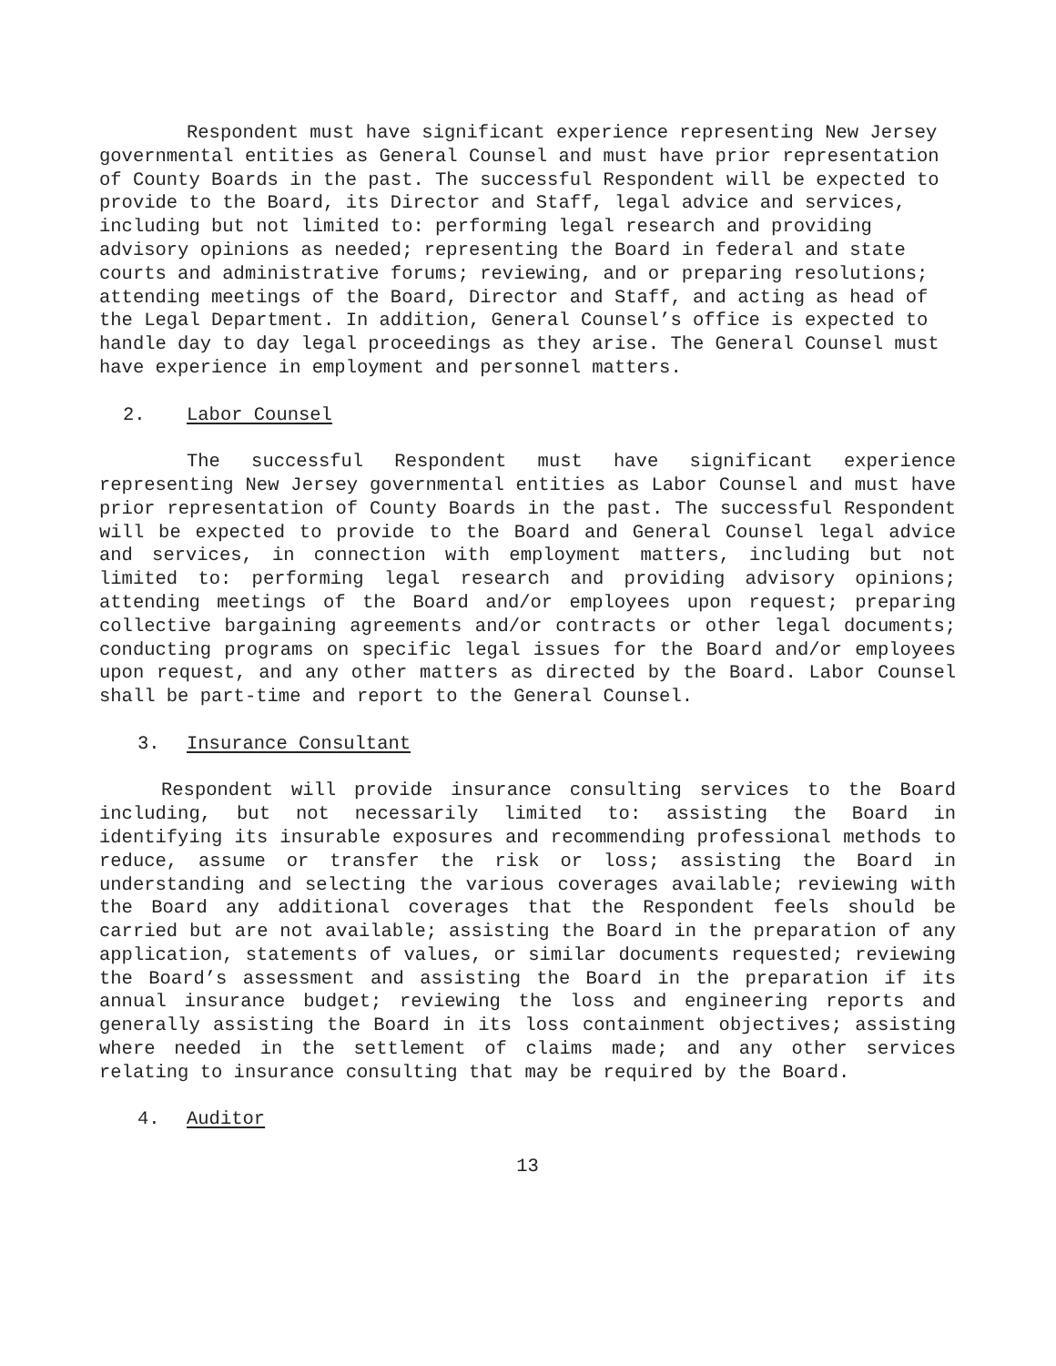Respondent must have significant experience representing New Jersey governmental entities as General Counsel and must have prior representation of County Boards in the past. The successful Respondent will be expected to provide to the Board, its Director and Staff, legal advice and services, including but not limited to: performing legal research and providing advisory opinions as needed; representing the Board in federal and state courts and administrative forums; reviewing, and or preparing resolutions; attending meetings of the Board, Director and Staff, and acting as head of the Legal Department. In addition, General Counsel’s office is expected to handle day to day legal proceedings as they arise. The General Counsel must have experience in employment and personnel matters.
2. Labor Counsel
The successful Respondent must have significant experience representing New Jersey governmental entities as Labor Counsel and must have prior representation of County Boards in the past. The successful Respondent will be expected to provide to the Board and General Counsel legal advice and services, in connection with employment matters, including but not limited to: performing legal research and providing advisory opinions; attending meetings of the Board and/or employees upon request; preparing collective bargaining agreements and/or contracts or other legal documents; conducting programs on specific legal issues for the Board and/or employees upon request, and any other matters as directed by the Board. Labor Counsel shall be part-time and report to the General Counsel.
3. Insurance Consultant
Respondent will provide insurance consulting services to the Board including, but not necessarily limited to: assisting the Board in identifying its insurable exposures and recommending professional methods to reduce, assume or transfer the risk or loss; assisting the Board in understanding and selecting the various coverages available; reviewing with the Board any additional coverages that the Respondent feels should be carried but are not available; assisting the Board in the preparation of any application, statements of values, or similar documents requested; reviewing the Board’s assessment and assisting the Board in the preparation if its annual insurance budget; reviewing the loss and engineering reports and generally assisting the Board in its loss containment objectives; assisting where needed in the settlement of claims made; and any other services relating to insurance consulting that may be required by the Board.
4. Auditor
13